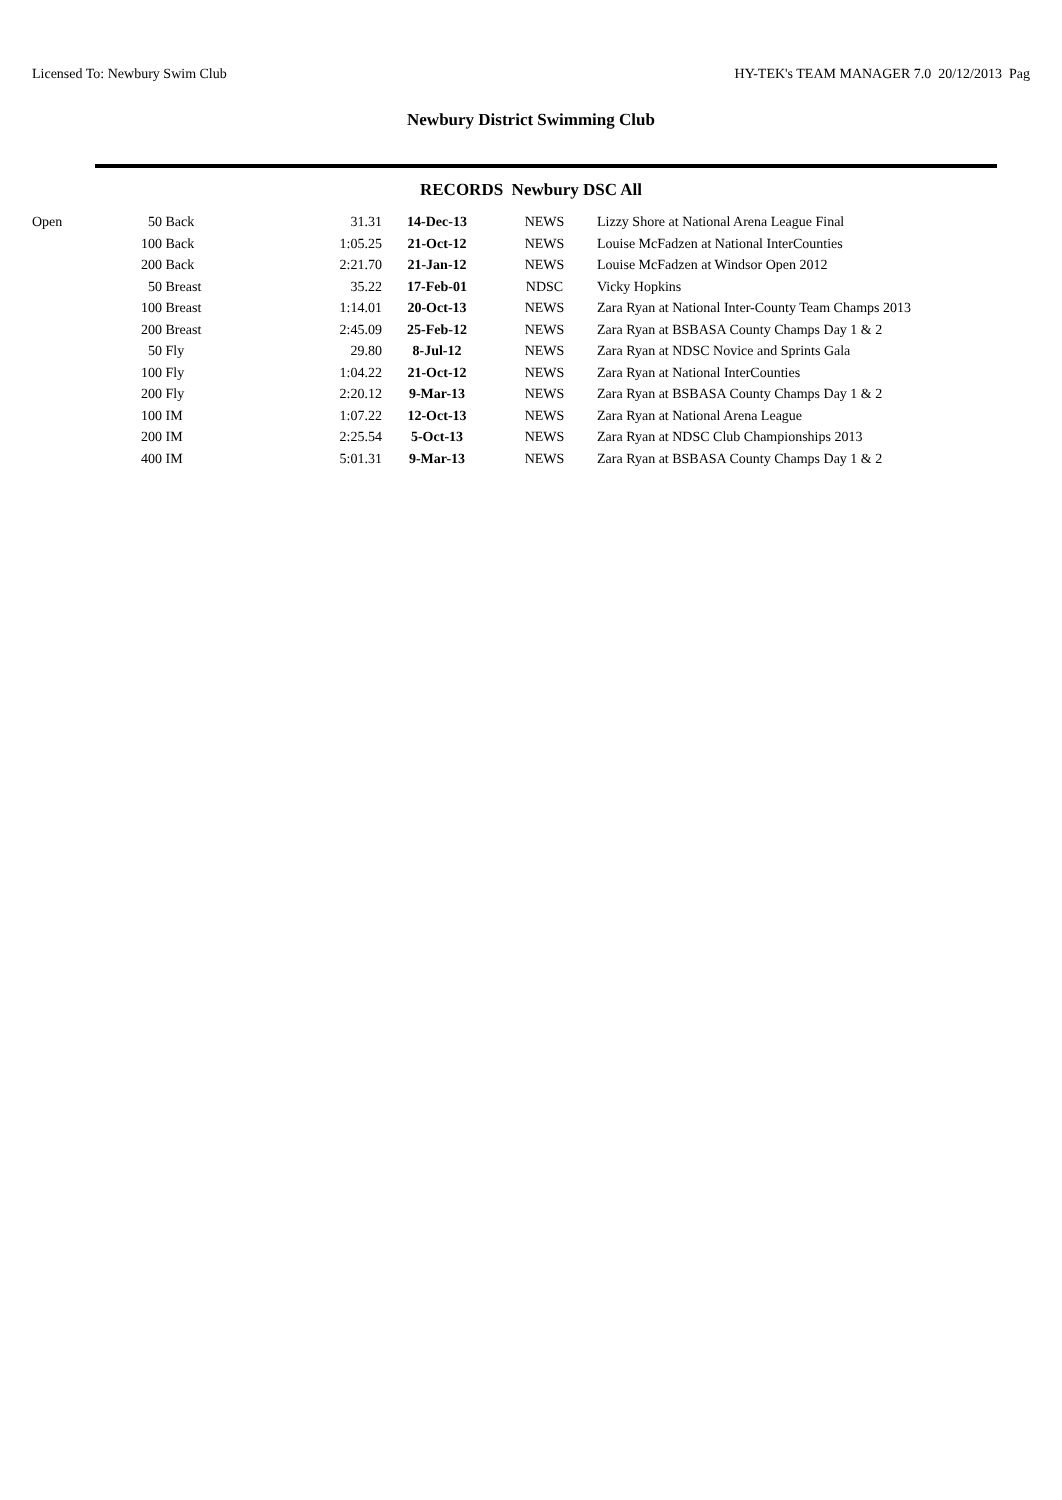Licensed To: Newbury Swim Club HY-TEK's TEAM MANAGER 7.0 20/12/2013 Pag
Newbury District Swimming Club
RECORDS Newbury DSC All
| Open | 50 | Back | 31.31 | 14-Dec-13 | NEWS | Lizzy Shore at National Arena League Final |
| | 100 | Back | 1:05.25 | 21-Oct-12 | NEWS | Louise McFadzen at National InterCounties |
| | 200 | Back | 2:21.70 | 21-Jan-12 | NEWS | Louise McFadzen at Windsor Open 2012 |
| | 50 | Breast | 35.22 | 17-Feb-01 | NDSC | Vicky Hopkins |
| | 100 | Breast | 1:14.01 | 20-Oct-13 | NEWS | Zara Ryan at National Inter-County Team Champs 2013 |
| | 200 | Breast | 2:45.09 | 25-Feb-12 | NEWS | Zara Ryan at BSBASA County Champs Day 1 & 2 |
| | 50 | Fly | 29.80 | 8-Jul-12 | NEWS | Zara Ryan at NDSC Novice and Sprints Gala |
| | 100 | Fly | 1:04.22 | 21-Oct-12 | NEWS | Zara Ryan at National InterCounties |
| | 200 | Fly | 2:20.12 | 9-Mar-13 | NEWS | Zara Ryan at BSBASA County Champs Day 1 & 2 |
| | 100 | IM | 1:07.22 | 12-Oct-13 | NEWS | Zara Ryan at National Arena League |
| | 200 | IM | 2:25.54 | 5-Oct-13 | NEWS | Zara Ryan at NDSC Club Championships 2013 |
| | 400 | IM | 5:01.31 | 9-Mar-13 | NEWS | Zara Ryan at BSBASA County Champs Day 1 & 2 |